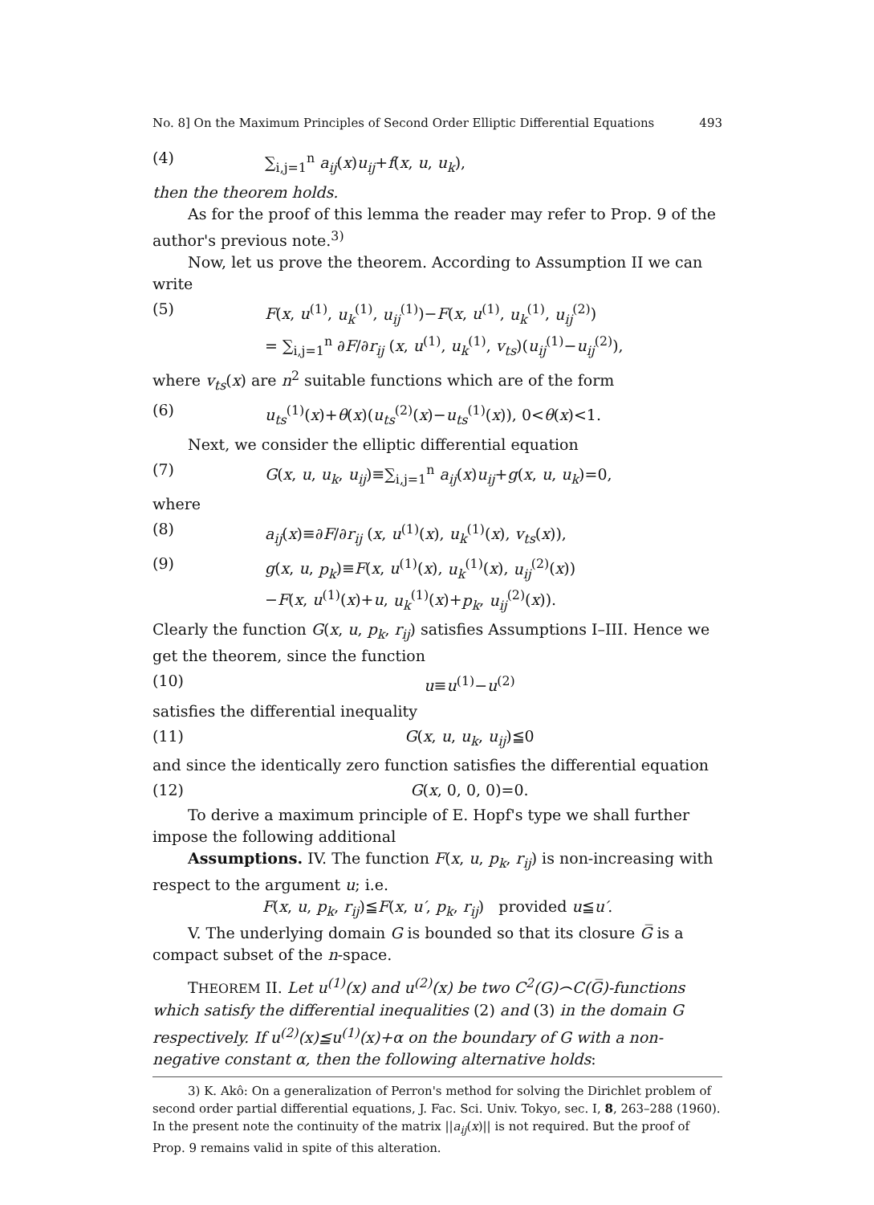No. 8] On the Maximum Principles of Second Order Elliptic Differential Equations 493
(4) ∑<sub>i,j=1</sub><sup>n</sup> a<sub>ij</sub>(x)u<sub>ij</sub>+f(x, u, u<sub>k</sub>),
then the theorem holds.
As for the proof of this lemma the reader may refer to Prop. 9 of the author's previous note.<sup>3)</sup>
Now, let us prove the theorem. According to Assumption II we can write
(5) F(x, u<sup>(1)</sup>, u<sub>k</sub><sup>(1)</sup>, u<sub>ij</sub><sup>(1)</sup>)−F(x, u<sup>(1)</sup>, u<sub>k</sub><sup>(1)</sup>, u<sub>ij</sub><sup>(2)</sup>)
= ∑<sub>i,j=1</sub><sup>n</sup> ∂F/∂r<sub>ij</sub> (x, u<sup>(1)</sup>, u<sub>k</sub><sup>(1)</sup>, v<sub>ts</sub>)(u<sub>ij</sub><sup>(1)</sup>−u<sub>ij</sub><sup>(2)</sup>),
where v<sub>ts</sub>(x) are n<sup>2</sup> suitable functions which are of the form
(6) u<sub>ts</sub><sup>(1)</sup>(x)+θ(x)(u<sub>ts</sub><sup>(2)</sup>(x)−u<sub>ts</sub><sup>(1)</sup>(x)), 0<θ(x)<1.
Next, we consider the elliptic differential equation
(7) G(x, u, u<sub>k</sub>, u<sub>ij</sub>)≡∑<sub>i,j=1</sub><sup>n</sup> a<sub>ij</sub>(x)u<sub>ij</sub>+g(x, u, u<sub>k</sub>)=0,
where
(8) a<sub>ij</sub>(x)≡∂F/∂r<sub>ij</sub> (x, u<sup>(1)</sup>(x), u<sub>k</sub><sup>(1)</sup>(x), v<sub>ts</sub>(x)),
(9) g(x, u, p<sub>k</sub>)≡F(x, u<sup>(1)</sup>(x), u<sub>k</sub><sup>(1)</sup>(x), u<sub>ij</sub><sup>(2)</sup>(x))
−F(x, u<sup>(1)</sup>(x)+u, u<sub>k</sub><sup>(1)</sup>(x)+p<sub>k</sub>, u<sub>ij</sub><sup>(2)</sup>(x)).
Clearly the function G(x, u, p<sub>k</sub>, r<sub>ij</sub>) satisfies Assumptions I–III. Hence we get the theorem, since the function
(10) u≡u<sup>(1)</sup>−u<sup>(2)</sup>
satisfies the differential inequality
(11) G(x, u, u<sub>k</sub>, u<sub>ij</sub>)≦0
and since the identically zero function satisfies the differential equation
(12) G(x, 0, 0, 0)=0.
To derive a maximum principle of E. Hopf's type we shall further impose the following additional
Assumptions. IV. The function F(x, u, p<sub>k</sub>, r<sub>ij</sub>) is non-increasing with respect to the argument u; i.e.
F(x, u, p<sub>k</sub>, r<sub>ij</sub>)≦F(x, u′, p<sub>k</sub>, r<sub>ij</sub>) provided u≦u′.
V. The underlying domain G is bounded so that its closure G̅ is a compact subset of the n-space.
THEOREM II. Let u<sup>(1)</sup>(x) and u<sup>(2)</sup>(x) be two C<sup>2</sup>(G)⌢C(G̅)-functions which satisfy the differential inequalities (2) and (3) in the domain G respectively. If u<sup>(2)</sup>(x)≦u<sup>(1)</sup>(x)+α on the boundary of G with a non-negative constant α, then the following alternative holds:
3) K. Akô: On a generalization of Perron's method for solving the Dirichlet problem of second order partial differential equations, J. Fac. Sci. Univ. Tokyo, sec. I, 8, 263–288 (1960). In the present note the continuity of the matrix ||a<sub>ij</sub>(x)|| is not required. But the proof of Prop. 9 remains valid in spite of this alteration.